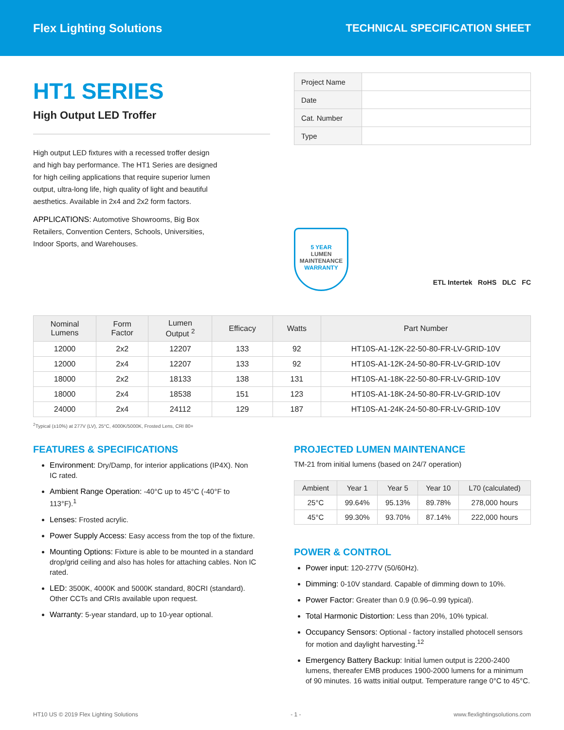Flex Lighting Solutions TECHNICAL SPECIFICATION SHEET
HT1 SERIES
High Output LED Troffer
High output LED fixtures with a recessed troffer design and high bay performance. The HT1 Series are designed for high ceiling applications that require superior lumen output, ultra-long life, high quality of light and beautiful aesthetics. Available in 2x4 and 2x2 form factors.
APPLICATIONS: Automotive Showrooms, Big Box Retailers, Convention Centers, Schools, Universities, Indoor Sports, and Warehouses.
| Project Name | |
| Date | |
| Cat. Number | |
| Type | |
5 YEAR
LUMEN
MAINTENANCE
WARRANTY
ETL Intertek RoHS DLC FC
| Nominal Lumens | Form Factor | Lumen Output <sup>2</sup> | Efficacy | Watts | Part Number |
| --- | --- | --- | --- | --- | --- |
| 12000 | 2x2 | 12207 | 133 | 92 | HT10S-A1-12K-22-50-80-FR-LV-GRID-10V |
| 12000 | 2x4 | 12207 | 133 | 92 | HT10S-A1-12K-24-50-80-FR-LV-GRID-10V |
| 18000 | 2x2 | 18133 | 138 | 131 | HT10S-A1-18K-22-50-80-FR-LV-GRID-10V |
| 18000 | 2x4 | 18538 | 151 | 123 | HT10S-A1-18K-24-50-80-FR-LV-GRID-10V |
| 24000 | 2x4 | 24112 | 129 | 187 | HT10S-A1-24K-24-50-80-FR-LV-GRID-10V |
<sup>2</sup> Typical (±10%) at 277V (LV), 25°C, 4000K/5000K, Frosted Lens, CRI 80+
FEATURES & SPECIFICATIONS
Environment: Dry/Damp, for interior applications (IP4X). Non IC rated.
Ambient Range Operation: -40°C up to 45°C (-40°F to 113°F).<sup>1</sup>
Lenses: Frosted acrylic.
Power Supply Access: Easy access from the top of the fixture.
Mounting Options: Fixture is able to be mounted in a standard drop/grid ceiling and also has holes for attaching cables. Non IC rated.
LED: 3500K, 4000K and 5000K standard, 80CRI (standard). Other CCTs and CRIs available upon request.
Warranty: 5-year standard, up to 10-year optional.
PROJECTED LUMEN MAINTENANCE
TM-21 from initial lumens (based on 24/7 operation)
| Ambient | Year 1 | Year 5 | Year 10 | L70 (calculated) |
| --- | --- | --- | --- | --- |
| 25°C | 99.64% | 95.13% | 89.78% | 278,000 hours |
| 45°C | 99.30% | 93.70% | 87.14% | 222,000 hours |
POWER & CONTROL
Power input: 120-277V (50/60Hz).
Dimming: 0-10V standard. Capable of dimming down to 10%.
Power Factor: Greater than 0.9 (0.96–0.99 typical).
Total Harmonic Distortion: Less than 20%, 10% typical.
Occupancy Sensors: Optional - factory installed photocell sensors for motion and daylight harvesting.<sup>12</sup>
Emergency Battery Backup: Initial lumen output is 2200-2400 lumens, thereafer EMB produces 1900-2000 lumens for a minimum of 90 minutes. 16 watts initial output. Temperature range 0°C to 45°C.
HT10 US © 2019 Flex Lighting Solutions - 1 - www.flexlightingsolutions.com